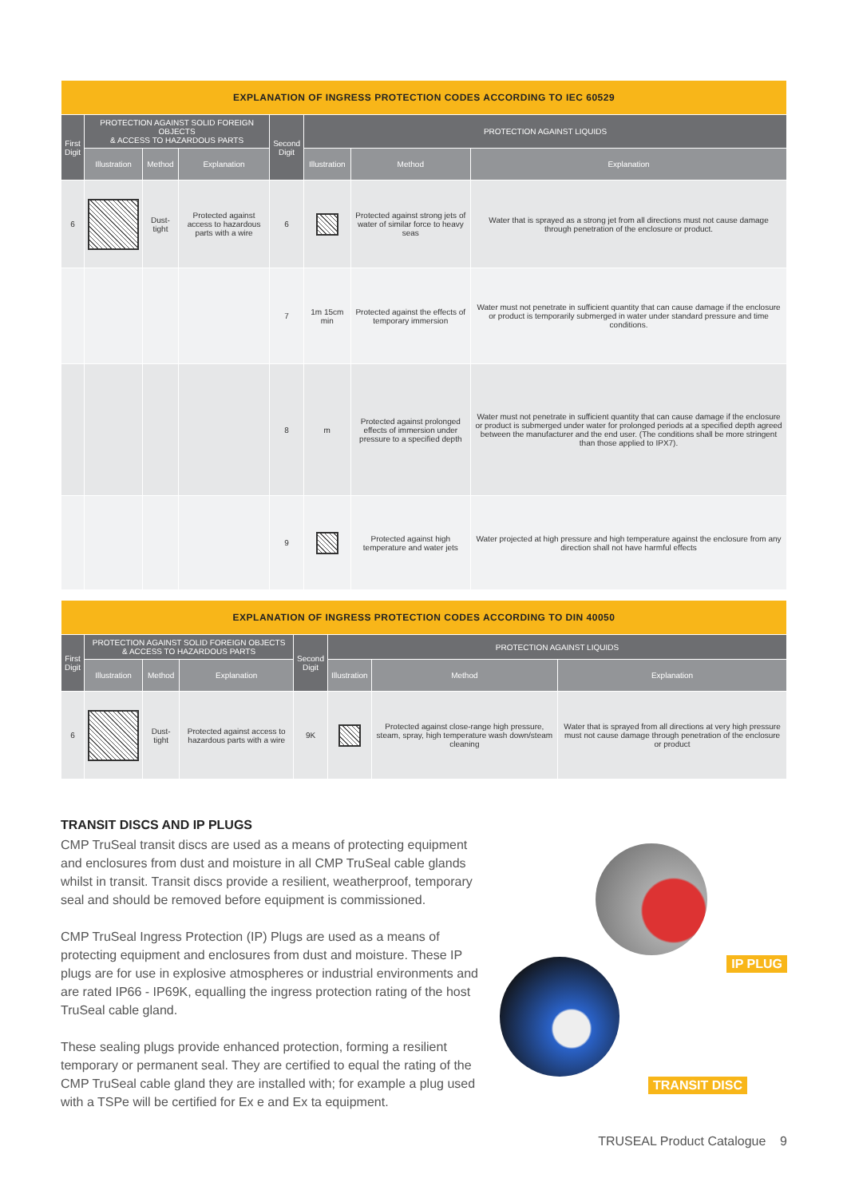| EXPLANATION OF INGRESS PROTECTION CODES ACCORDING TO IEC 60529 | | | | | | | |
| --- | --- | --- | --- | --- | --- | --- | --- |
| First Digit | PROTECTION AGAINST SOLID FOREIGN OBJECTS & ACCESS TO HAZARDOUS PARTS | | | Second Digit | PROTECTION AGAINST LIQUIDS | | |
| | Illustration | Method | Explanation | | Illustration | Method | Explanation |
| 6 | | Dust-tight | Protected against access to hazardous parts with a wire | 6 | | Protected against strong jets of water of similar force to heavy seas | Water that is sprayed as a strong jet from all directions must not cause damage through penetration of the enclosure or product. |
| | | | | 7 | 1m 15cm min | Protected against the effects of temporary immersion | Water must not penetrate in sufficient quantity that can cause damage if the enclosure or product is temporarily submerged in water under standard pressure and time conditions. |
| | | | | 8 | m | Protected against prolonged effects of immersion under pressure to a specified depth | Water must not penetrate in sufficient quantity that can cause damage if the enclosure or product is submerged under water for prolonged periods at a specified depth agreed between the manufacturer and the end user. (The conditions shall be more stringent than those applied to IPX7). |
| | | | | 9 | | Protected against high temperature and water jets | Water projected at high pressure and high temperature against the enclosure from any direction shall not have harmful effects |
| EXPLANATION OF INGRESS PROTECTION CODES ACCORDING TO DIN 40050 | | | | | | | |
| --- | --- | --- | --- | --- | --- | --- | --- |
| First Digit | PROTECTION AGAINST SOLID FOREIGN OBJECTS & ACCESS TO HAZARDOUS PARTS | | | Second Digit | PROTECTION AGAINST LIQUIDS | | |
| | Illustration | Method | Explanation | | Illustration | Method | Explanation |
| 6 | | Dust-tight | Protected against access to hazardous parts with a wire | 9K | | Protected against close-range high pressure, steam, spray, high temperature wash down/steam cleaning | Water that is sprayed from all directions at very high pressure must not cause damage through penetration of the enclosure or product |
TRANSIT DISCS AND IP PLUGS
CMP TruSeal transit discs are used as a means of protecting equipment and enclosures from dust and moisture in all CMP TruSeal cable glands whilst in transit. Transit discs provide a resilient, weatherproof, temporary seal and should be removed before equipment is commissioned.
CMP TruSeal Ingress Protection (IP) Plugs are used as a means of protecting equipment and enclosures from dust and moisture. These IP plugs are for use in explosive atmospheres or industrial environments and are rated IP66 - IP69K, equalling the ingress protection rating of the host TruSeal cable gland.
These sealing plugs provide enhanced protection, forming a resilient temporary or permanent seal. They are certified to equal the rating of the CMP TruSeal cable gland they are installed with; for example a plug used with a TSPe will be certified for Ex e and Ex ta equipment.
IP PLUG
TRANSIT DISC
TRUSEAL Product Catalogue 9